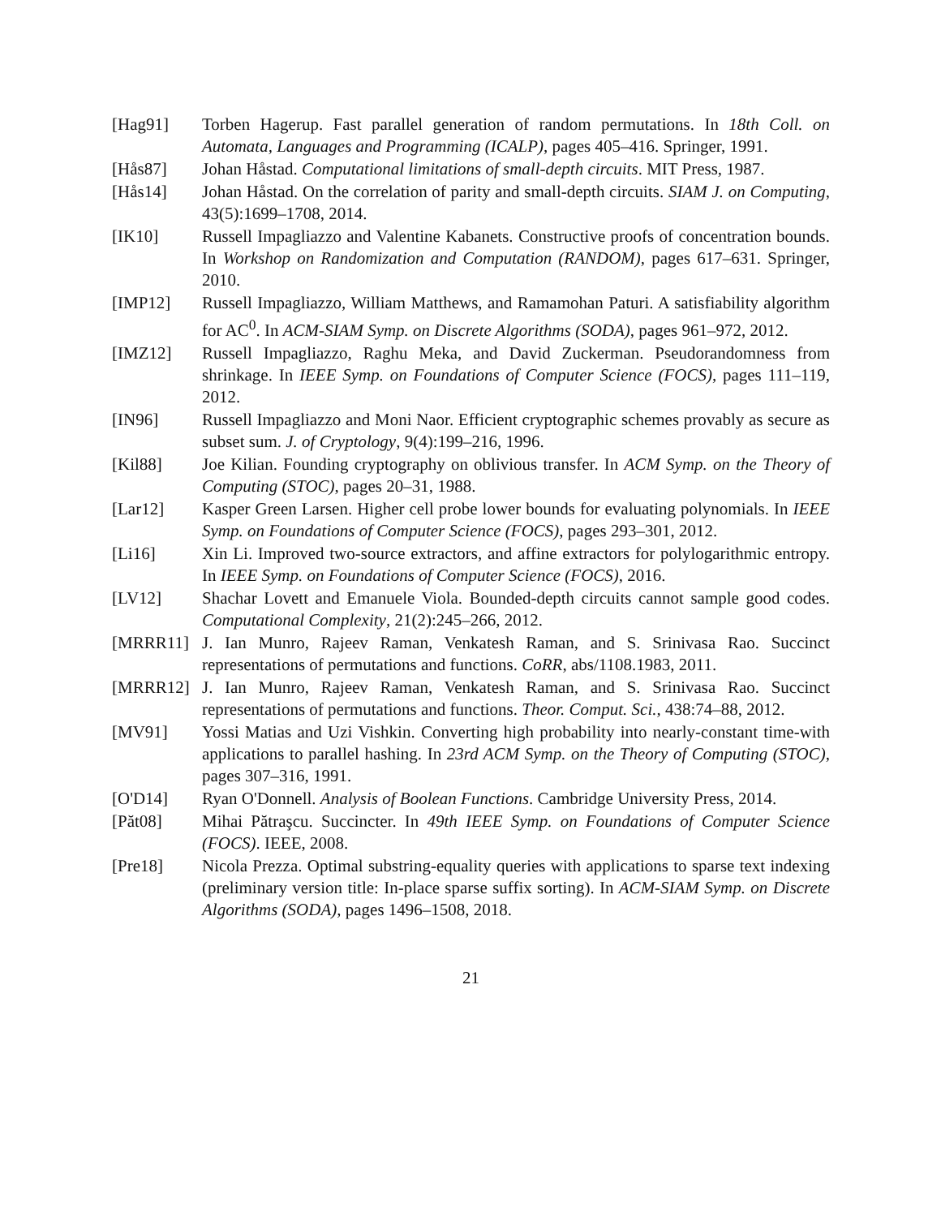[Hag91] Torben Hagerup. Fast parallel generation of random permutations. In 18th Coll. on Automata, Languages and Programming (ICALP), pages 405–416. Springer, 1991.
[Hås87] Johan Håstad. Computational limitations of small-depth circuits. MIT Press, 1987.
[Hås14] Johan Håstad. On the correlation of parity and small-depth circuits. SIAM J. on Computing, 43(5):1699–1708, 2014.
[IK10] Russell Impagliazzo and Valentine Kabanets. Constructive proofs of concentration bounds. In Workshop on Randomization and Computation (RANDOM), pages 617–631. Springer, 2010.
[IMP12] Russell Impagliazzo, William Matthews, and Ramamohan Paturi. A satisfiability algorithm for AC<sup>0</sup>. In ACM-SIAM Symp. on Discrete Algorithms (SODA), pages 961–972, 2012.
[IMZ12] Russell Impagliazzo, Raghu Meka, and David Zuckerman. Pseudorandomness from shrinkage. In IEEE Symp. on Foundations of Computer Science (FOCS), pages 111–119, 2012.
[IN96] Russell Impagliazzo and Moni Naor. Efficient cryptographic schemes provably as secure as subset sum. J. of Cryptology, 9(4):199–216, 1996.
[Kil88] Joe Kilian. Founding cryptography on oblivious transfer. In ACM Symp. on the Theory of Computing (STOC), pages 20–31, 1988.
[Lar12] Kasper Green Larsen. Higher cell probe lower bounds for evaluating polynomials. In IEEE Symp. on Foundations of Computer Science (FOCS), pages 293–301, 2012.
[Li16] Xin Li. Improved two-source extractors, and affine extractors for polylogarithmic entropy. In IEEE Symp. on Foundations of Computer Science (FOCS), 2016.
[LV12] Shachar Lovett and Emanuele Viola. Bounded-depth circuits cannot sample good codes. Computational Complexity, 21(2):245–266, 2012.
[MRRR11] J. Ian Munro, Rajeev Raman, Venkatesh Raman, and S. Srinivasa Rao. Succinct representations of permutations and functions. CoRR, abs/1108.1983, 2011.
[MRRR12] J. Ian Munro, Rajeev Raman, Venkatesh Raman, and S. Srinivasa Rao. Succinct representations of permutations and functions. Theor. Comput. Sci., 438:74–88, 2012.
[MV91] Yossi Matias and Uzi Vishkin. Converting high probability into nearly-constant time-with applications to parallel hashing. In 23rd ACM Symp. on the Theory of Computing (STOC), pages 307–316, 1991.
[O'D14] Ryan O'Donnell. Analysis of Boolean Functions. Cambridge University Press, 2014.
[Păt08] Mihai Pătraşcu. Succincter. In 49th IEEE Symp. on Foundations of Computer Science (FOCS). IEEE, 2008.
[Pre18] Nicola Prezza. Optimal substring-equality queries with applications to sparse text indexing (preliminary version title: In-place sparse suffix sorting). In ACM-SIAM Symp. on Discrete Algorithms (SODA), pages 1496–1508, 2018.
21